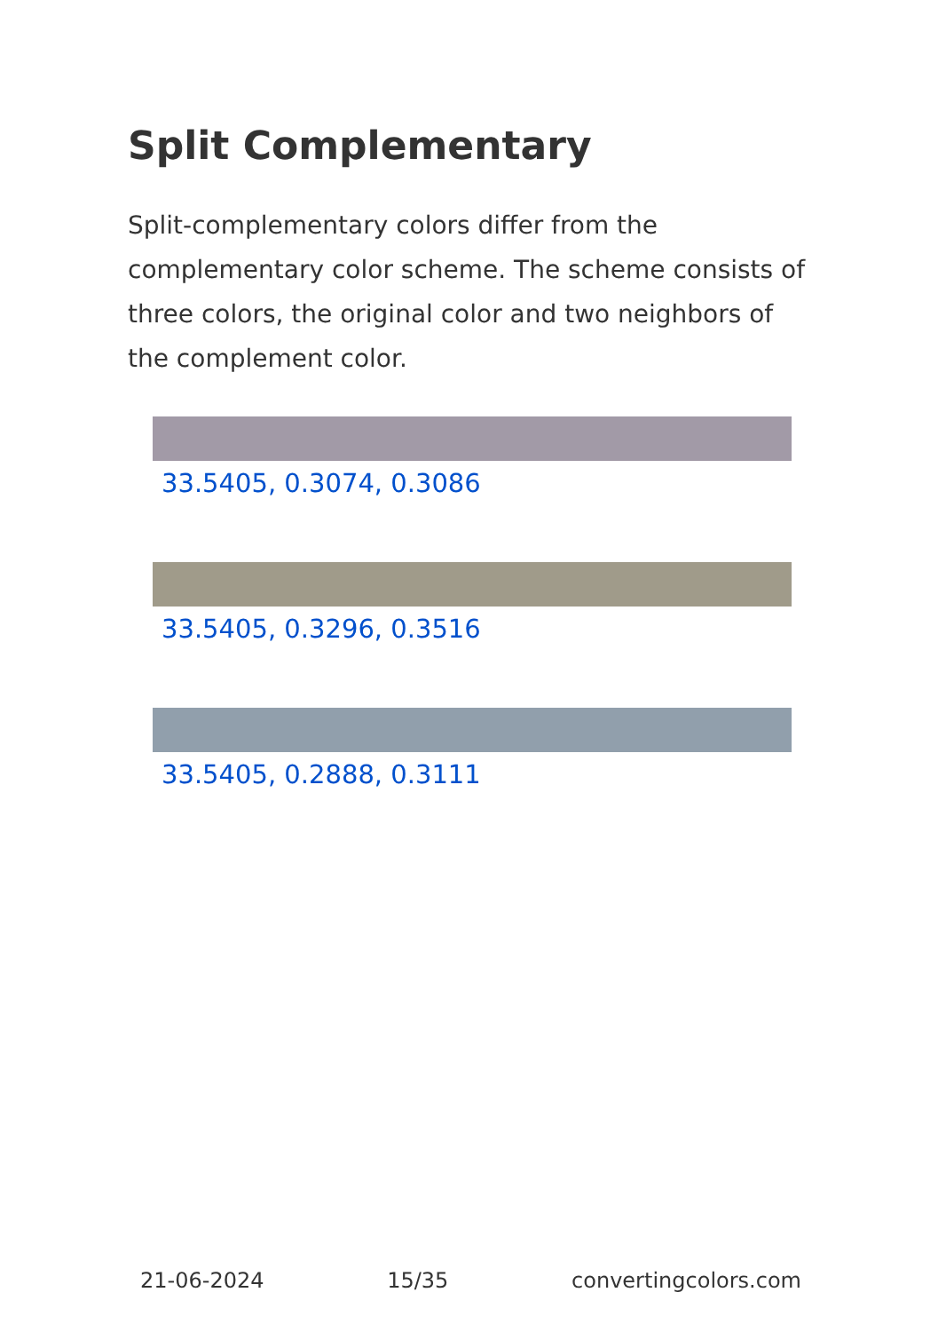Split Complementary
Split-complementary colors differ from the complementary color scheme. The scheme consists of three colors, the original color and two neighbors of the complement color.
33.5405, 0.3074, 0.3086
33.5405, 0.3296, 0.3516
33.5405, 0.2888, 0.3111
21-06-2024 15/35 convertingcolors.com